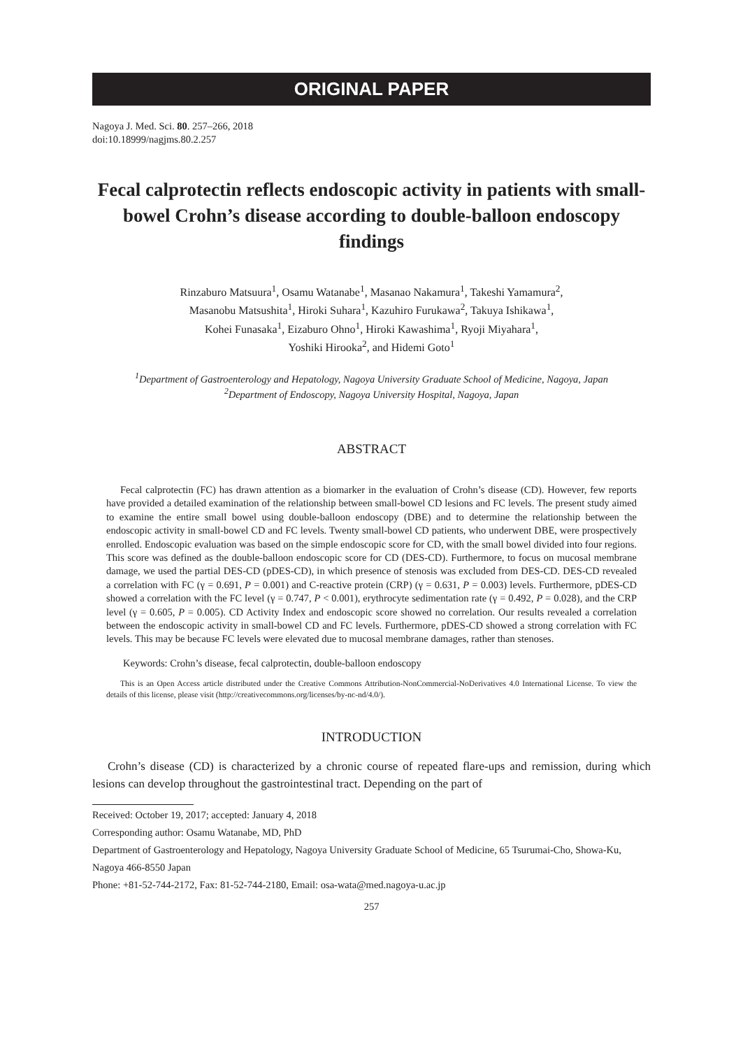ORIGINAL PAPER
Nagoya J. Med. Sci. 80. 257–266, 2018
doi:10.18999/nagjms.80.2.257
Fecal calprotectin reflects endoscopic activity in patients with small-bowel Crohn’s disease according to double-balloon endoscopy findings
Rinzaburo Matsuura<sup>1</sup>, Osamu Watanabe<sup>1</sup>, Masanao Nakamura<sup>1</sup>, Takeshi Yamamura<sup>2</sup>,
Masanobu Matsushita<sup>1</sup>, Hiroki Suhara<sup>1</sup>, Kazuhiro Furukawa<sup>2</sup>, Takuya Ishikawa<sup>1</sup>,
Kohei Funasaka<sup>1</sup>, Eizaburo Ohno<sup>1</sup>, Hiroki Kawashima<sup>1</sup>, Ryoji Miyahara<sup>1</sup>,
Yoshiki Hirooka<sup>2</sup>, and Hidemi Goto<sup>1</sup>
<sup>1</sup> Department of Gastroenterology and Hepatology, Nagoya University Graduate School of Medicine, Nagoya, Japan
<sup>2</sup> Department of Endoscopy, Nagoya University Hospital, Nagoya, Japan
ABSTRACT
Fecal calprotectin (FC) has drawn attention as a biomarker in the evaluation of Crohn’s disease (CD). However, few reports have provided a detailed examination of the relationship between small-bowel CD lesions and FC levels. The present study aimed to examine the entire small bowel using double-balloon endoscopy (DBE) and to determine the relationship between the endoscopic activity in small-bowel CD and FC levels. Twenty small-bowel CD patients, who underwent DBE, were prospectively enrolled. Endoscopic evaluation was based on the simple endoscopic score for CD, with the small bowel divided into four regions. This score was defined as the double-balloon endoscopic score for CD (DES-CD). Furthermore, to focus on mucosal membrane damage, we used the partial DES-CD (pDES-CD), in which presence of stenosis was excluded from DES-CD. DES-CD revealed a correlation with FC (γ = 0.691, P = 0.001) and C-reactive protein (CRP) (γ = 0.631, P = 0.003) levels. Furthermore, pDES-CD showed a correlation with the FC level (γ = 0.747, P < 0.001), erythrocyte sedimentation rate (γ = 0.492, P = 0.028), and the CRP level (γ = 0.605, P = 0.005). CD Activity Index and endoscopic score showed no correlation. Our results revealed a correlation between the endoscopic activity in small-bowel CD and FC levels. Furthermore, pDES-CD showed a strong correlation with FC levels. This may be because FC levels were elevated due to mucosal membrane damages, rather than stenoses.
Keywords: Crohn’s disease, fecal calprotectin, double-balloon endoscopy
This is an Open Access article distributed under the Creative Commons Attribution-NonCommercial-NoDerivatives 4.0 International License. To view the details of this license, please visit (http://creativecommons.org/licenses/by-nc-nd/4.0/).
INTRODUCTION
Crohn’s disease (CD) is characterized by a chronic course of repeated flare-ups and remission, during which lesions can develop throughout the gastrointestinal tract. Depending on the part of
Received: October 19, 2017; accepted: January 4, 2018
Corresponding author: Osamu Watanabe, MD, PhD
Department of Gastroenterology and Hepatology, Nagoya University Graduate School of Medicine, 65 Tsurumai-Cho, Showa-Ku, Nagoya 466-8550 Japan
Phone: +81-52-744-2172, Fax: 81-52-744-2180, Email: osa-wata@med.nagoya-u.ac.jp
257